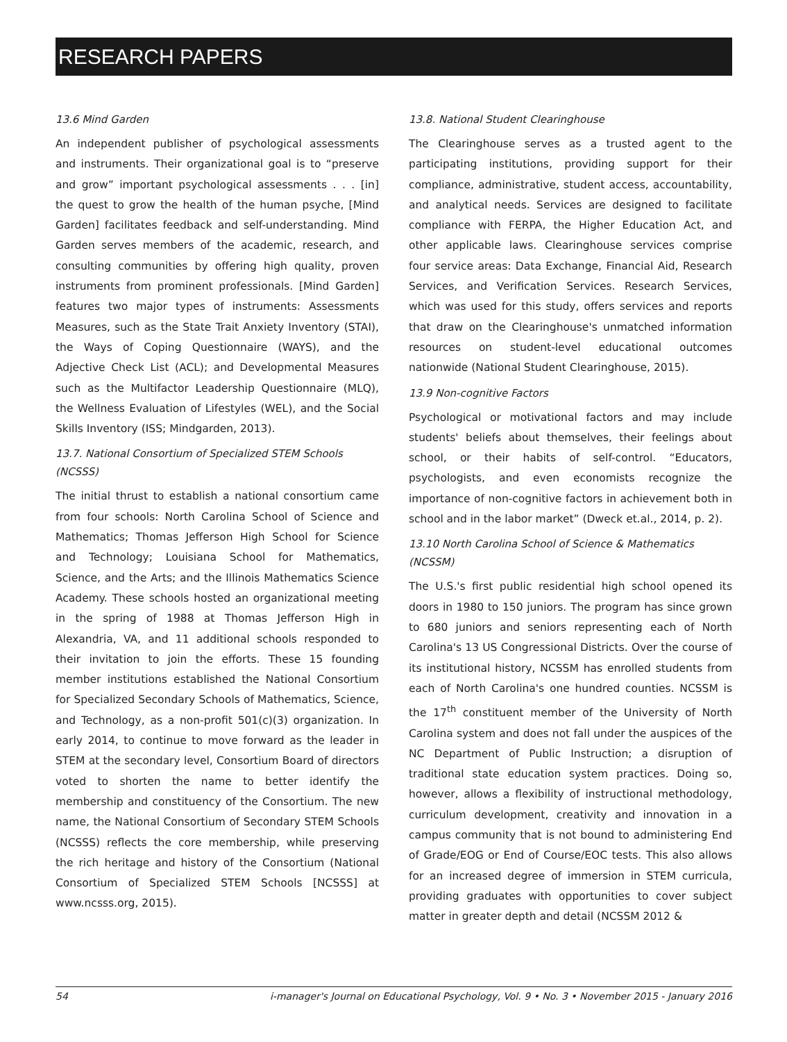RESEARCH PAPERS
13.6 Mind Garden
An independent publisher of psychological assessments and instruments. Their organizational goal is to “preserve and grow” important psychological assessments . . . [in] the quest to grow the health of the human psyche, [Mind Garden] facilitates feedback and self-understanding. Mind Garden serves members of the academic, research, and consulting communities by offering high quality, proven instruments from prominent professionals. [Mind Garden] features two major types of instruments: Assessments Measures, such as the State Trait Anxiety Inventory (STAI), the Ways of Coping Questionnaire (WAYS), and the Adjective Check List (ACL); and Developmental Measures such as the Multifactor Leadership Questionnaire (MLQ), the Wellness Evaluation of Lifestyles (WEL), and the Social Skills Inventory (ISS; Mindgarden, 2013).
13.7. National Consortium of Specialized STEM Schools (NCSSS)
The initial thrust to establish a national consortium came from four schools: North Carolina School of Science and Mathematics; Thomas Jefferson High School for Science and Technology; Louisiana School for Mathematics, Science, and the Arts; and the Illinois Mathematics Science Academy. These schools hosted an organizational meeting in the spring of 1988 at Thomas Jefferson High in Alexandria, VA, and 11 additional schools responded to their invitation to join the efforts. These 15 founding member institutions established the National Consortium for Specialized Secondary Schools of Mathematics, Science, and Technology, as a non-profit 501(c)(3) organization. In early 2014, to continue to move forward as the leader in STEM at the secondary level, Consortium Board of directors voted to shorten the name to better identify the membership and constituency of the Consortium. The new name, the National Consortium of Secondary STEM Schools (NCSSS) reflects the core membership, while preserving the rich heritage and history of the Consortium (National Consortium of Specialized STEM Schools [NCSSS] at www.ncsss.org, 2015).
13.8. National Student Clearinghouse
The Clearinghouse serves as a trusted agent to the participating institutions, providing support for their compliance, administrative, student access, accountability, and analytical needs. Services are designed to facilitate compliance with FERPA, the Higher Education Act, and other applicable laws. Clearinghouse services comprise four service areas: Data Exchange, Financial Aid, Research Services, and Verification Services. Research Services, which was used for this study, offers services and reports that draw on the Clearinghouse's unmatched information resources on student-level educational outcomes nationwide (National Student Clearinghouse, 2015).
13.9 Non-cognitive Factors
Psychological or motivational factors and may include students' beliefs about themselves, their feelings about school, or their habits of self-control. “Educators, psychologists, and even economists recognize the importance of non-cognitive factors in achievement both in school and in the labor market” (Dweck et.al., 2014, p. 2).
13.10 North Carolina School of Science & Mathematics (NCSSM)
The U.S.'s first public residential high school opened its doors in 1980 to 150 juniors. The program has since grown to 680 juniors and seniors representing each of North Carolina's 13 US Congressional Districts. Over the course of its institutional history, NCSSM has enrolled students from each of North Carolina's one hundred counties. NCSSM is the 17<sup>th</sup> constituent member of the University of North Carolina system and does not fall under the auspices of the NC Department of Public Instruction; a disruption of traditional state education system practices. Doing so, however, allows a flexibility of instructional methodology, curriculum development, creativity and innovation in a campus community that is not bound to administering End of Grade/EOG or End of Course/EOC tests. This also allows for an increased degree of immersion in STEM curricula, providing graduates with opportunities to cover subject matter in greater depth and detail (NCSSM 2012 &
54 i-manager's Journal on Educational Psychology, Vol. 9 • No. 3 • November 2015 - January 2016